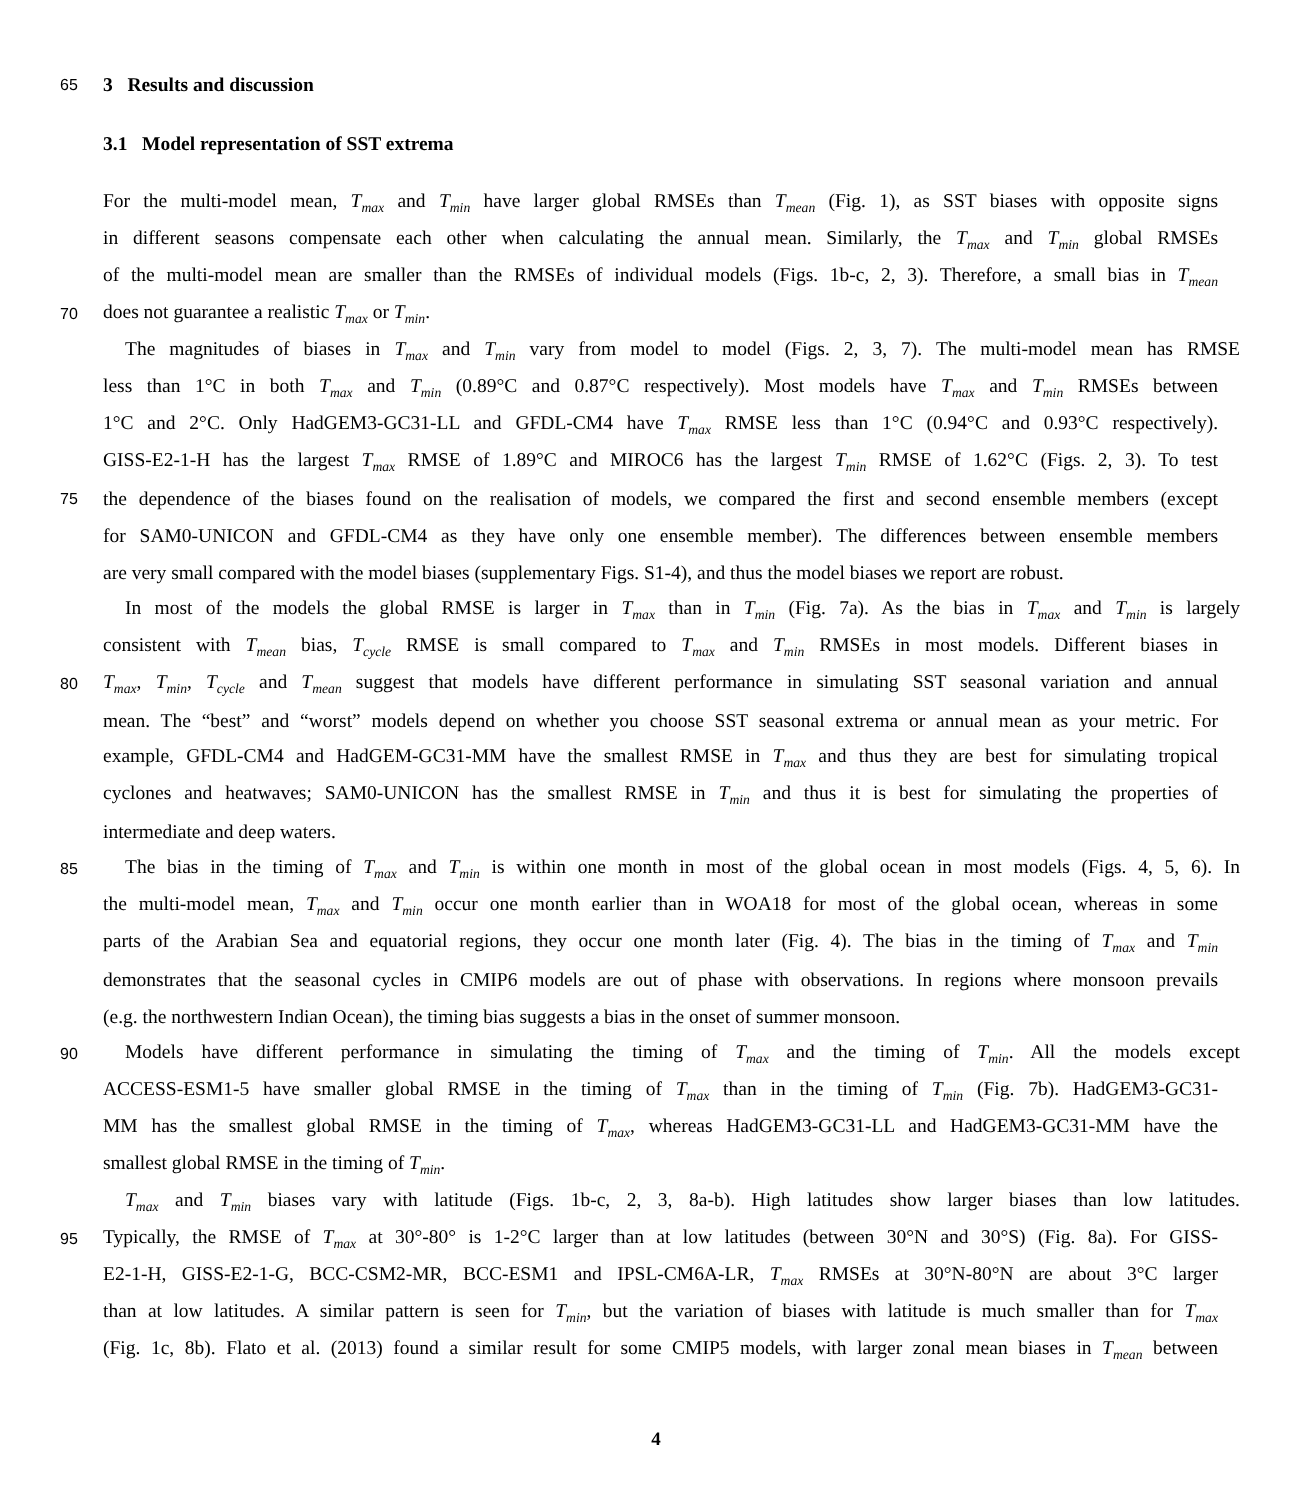65 3 Results and discussion
3.1 Model representation of SST extrema
For the multi-model mean, T<sub>max</sub> and T<sub>min</sub> have larger global RMSEs than T<sub>mean</sub> (Fig. 1), as SST biases with opposite signs
in different seasons compensate each other when calculating the annual mean. Similarly, the T<sub>max</sub> and T<sub>min</sub> global RMSEs
of the multi-model mean are smaller than the RMSEs of individual models (Figs. 1b-c, 2, 3). Therefore, a small bias in T<sub>mean</sub>
70 does not guarantee a realistic T<sub>max</sub> or T<sub>min</sub>.
The magnitudes of biases in T<sub>max</sub> and T<sub>min</sub> vary from model to model (Figs. 2, 3, 7). The multi-model mean has RMSE
less than 1°C in both T<sub>max</sub> and T<sub>min</sub> (0.89°C and 0.87°C respectively). Most models have T<sub>max</sub> and T<sub>min</sub> RMSEs between
1°C and 2°C. Only HadGEM3-GC31-LL and GFDL-CM4 have T<sub>max</sub> RMSE less than 1°C (0.94°C and 0.93°C respectively).
GISS-E2-1-H has the largest T<sub>max</sub> RMSE of 1.89°C and MIROC6 has the largest T<sub>min</sub> RMSE of 1.62°C (Figs. 2, 3). To test
75 the dependence of the biases found on the realisation of models, we compared the first and second ensemble members (except
for SAM0-UNICON and GFDL-CM4 as they have only one ensemble member). The differences between ensemble members
are very small compared with the model biases (supplementary Figs. S1-4), and thus the model biases we report are robust.
In most of the models the global RMSE is larger in T<sub>max</sub> than in T<sub>min</sub> (Fig. 7a). As the bias in T<sub>max</sub> and T<sub>min</sub> is largely
consistent with T<sub>mean</sub> bias, T<sub>cycle</sub> RMSE is small compared to T<sub>max</sub> and T<sub>min</sub> RMSEs in most models. Different biases in
80 T<sub>max</sub>, T<sub>min</sub>, T<sub>cycle</sub> and T<sub>mean</sub> suggest that models have different performance in simulating SST seasonal variation and annual
mean. The “best” and “worst” models depend on whether you choose SST seasonal extrema or annual mean as your metric. For
example, GFDL-CM4 and HadGEM-GC31-MM have the smallest RMSE in T<sub>max</sub> and thus they are best for simulating tropical
cyclones and heatwaves; SAM0-UNICON has the smallest RMSE in T<sub>min</sub> and thus it is best for simulating the properties of
intermediate and deep waters.
85 The bias in the timing of T<sub>max</sub> and T<sub>min</sub> is within one month in most of the global ocean in most models (Figs. 4, 5, 6). In
the multi-model mean, T<sub>max</sub> and T<sub>min</sub> occur one month earlier than in WOA18 for most of the global ocean, whereas in some
parts of the Arabian Sea and equatorial regions, they occur one month later (Fig. 4). The bias in the timing of T<sub>max</sub> and T<sub>min</sub>
demonstrates that the seasonal cycles in CMIP6 models are out of phase with observations. In regions where monsoon prevails
(e.g. the northwestern Indian Ocean), the timing bias suggests a bias in the onset of summer monsoon.
90 Models have different performance in simulating the timing of T<sub>max</sub> and the timing of T<sub>min</sub>. All the models except
ACCESS-ESM1-5 have smaller global RMSE in the timing of T<sub>max</sub> than in the timing of T<sub>min</sub> (Fig. 7b). HadGEM3-GC31-
MM has the smallest global RMSE in the timing of T<sub>max</sub>, whereas HadGEM3-GC31-LL and HadGEM3-GC31-MM have the
smallest global RMSE in the timing of T<sub>min</sub>.
T<sub>max</sub> and T<sub>min</sub> biases vary with latitude (Figs. 1b-c, 2, 3, 8a-b). High latitudes show larger biases than low latitudes.
95 Typically, the RMSE of T<sub>max</sub> at 30°-80° is 1-2°C larger than at low latitudes (between 30°N and 30°S) (Fig. 8a). For GISS-
E2-1-H, GISS-E2-1-G, BCC-CSM2-MR, BCC-ESM1 and IPSL-CM6A-LR, T<sub>max</sub> RMSEs at 30°N-80°N are about 3°C larger
than at low latitudes. A similar pattern is seen for T<sub>min</sub>, but the variation of biases with latitude is much smaller than for T<sub>max</sub>
(Fig. 1c, 8b). Flato et al. (2013) found a similar result for some CMIP5 models, with larger zonal mean biases in T<sub>mean</sub> between
4